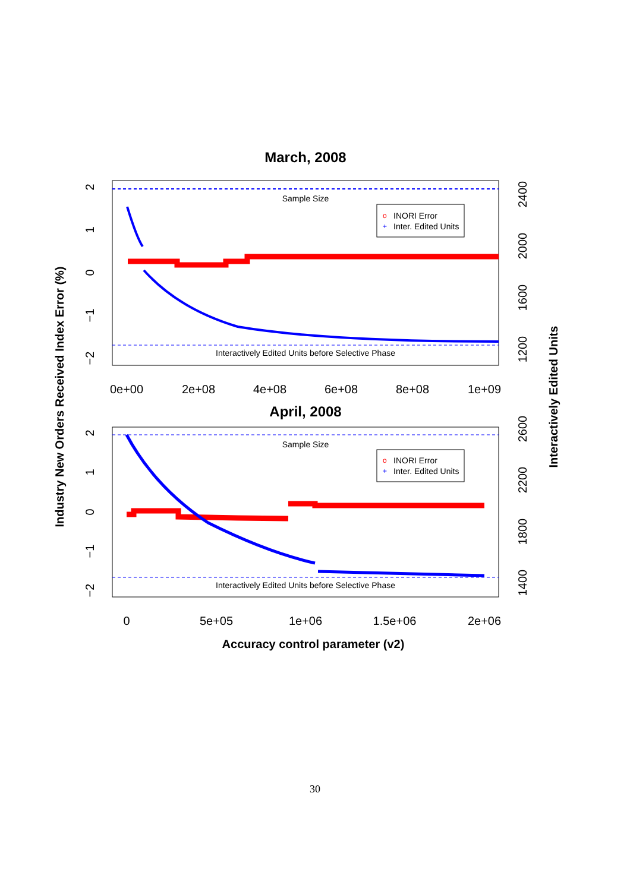March, 2008
Sample Size
Interactively Edited Units before Selective Phase
o
INORI Error
+
Inter. Edited Units
0e+00
2e+08
4e+08
6e+08
8e+08
1e+09
April, 2008
Sample Size
Interactively Edited Units before Selective Phase
o
INORI Error
+
Inter. Edited Units
0
5e+05
1e+06
1.5e+06
2e+06
Accuracy control parameter (v2)
2
1
0
−1
−2
2
1
0
−1
−2
2400
2000
1600
1200
2600
2200
1800
1400
Industry New Orders Received Index Error (%)
Interactively Edited Units
30